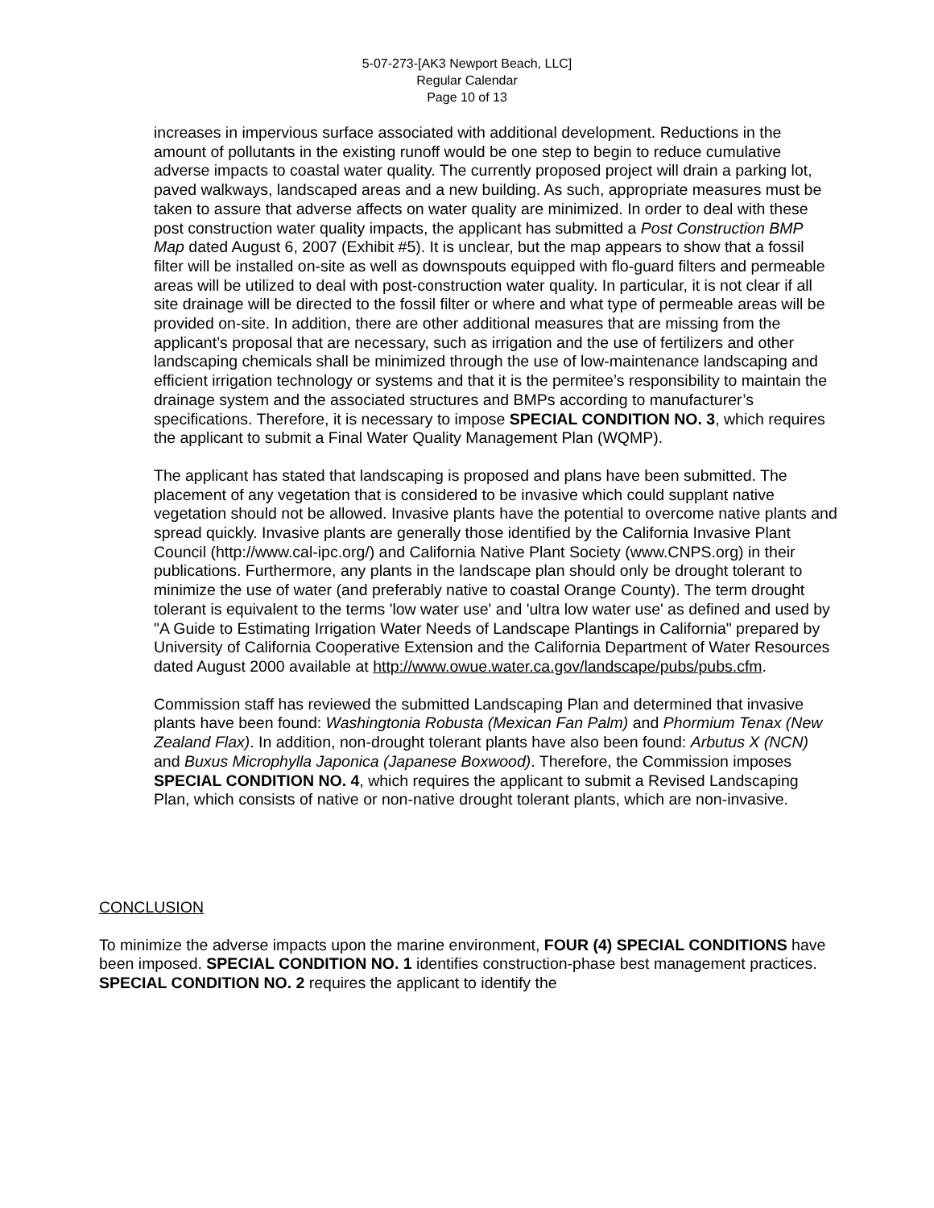5-07-273-[AK3 Newport Beach, LLC]
Regular Calendar
Page 10 of 13
increases in impervious surface associated with additional development. Reductions in the amount of pollutants in the existing runoff would be one step to begin to reduce cumulative adverse impacts to coastal water quality. The currently proposed project will drain a parking lot, paved walkways, landscaped areas and a new building. As such, appropriate measures must be taken to assure that adverse affects on water quality are minimized. In order to deal with these post construction water quality impacts, the applicant has submitted a Post Construction BMP Map dated August 6, 2007 (Exhibit #5). It is unclear, but the map appears to show that a fossil filter will be installed on-site as well as downspouts equipped with flo-guard filters and permeable areas will be utilized to deal with post-construction water quality. In particular, it is not clear if all site drainage will be directed to the fossil filter or where and what type of permeable areas will be provided on-site. In addition, there are other additional measures that are missing from the applicant’s proposal that are necessary, such as irrigation and the use of fertilizers and other landscaping chemicals shall be minimized through the use of low-maintenance landscaping and efficient irrigation technology or systems and that it is the permitee’s responsibility to maintain the drainage system and the associated structures and BMPs according to manufacturer’s specifications. Therefore, it is necessary to impose SPECIAL CONDITION NO. 3, which requires the applicant to submit a Final Water Quality Management Plan (WQMP).
The applicant has stated that landscaping is proposed and plans have been submitted. The placement of any vegetation that is considered to be invasive which could supplant native vegetation should not be allowed. Invasive plants have the potential to overcome native plants and spread quickly. Invasive plants are generally those identified by the California Invasive Plant Council (http://www.cal-ipc.org/) and California Native Plant Society (www.CNPS.org) in their publications. Furthermore, any plants in the landscape plan should only be drought tolerant to minimize the use of water (and preferably native to coastal Orange County). The term drought tolerant is equivalent to the terms 'low water use' and 'ultra low water use' as defined and used by "A Guide to Estimating Irrigation Water Needs of Landscape Plantings in California" prepared by University of California Cooperative Extension and the California Department of Water Resources dated August 2000 available at http://www.owue.water.ca.gov/landscape/pubs/pubs.cfm.
Commission staff has reviewed the submitted Landscaping Plan and determined that invasive plants have been found: Washingtonia Robusta (Mexican Fan Palm) and Phormium Tenax (New Zealand Flax). In addition, non-drought tolerant plants have also been found: Arbutus X (NCN) and Buxus Microphylla Japonica (Japanese Boxwood). Therefore, the Commission imposes SPECIAL CONDITION NO. 4, which requires the applicant to submit a Revised Landscaping Plan, which consists of native or non-native drought tolerant plants, which are non-invasive.
CONCLUSION
To minimize the adverse impacts upon the marine environment, FOUR (4) SPECIAL CONDITIONS have been imposed. SPECIAL CONDITION NO. 1 identifies construction-phase best management practices. SPECIAL CONDITION NO. 2 requires the applicant to identify the